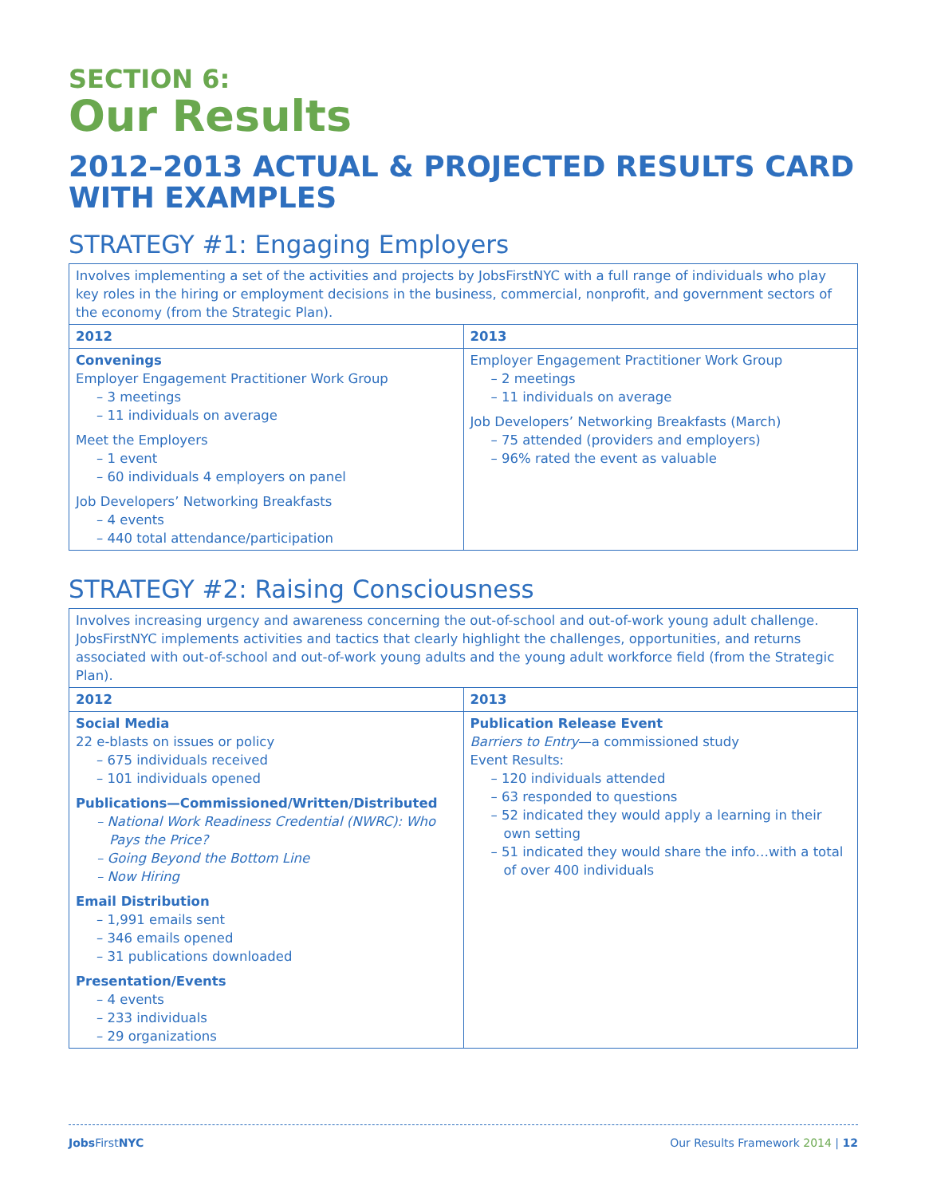SECTION 6:
Our Results
2012–2013 ACTUAL & PROJECTED RESULTS CARD WITH EXAMPLES
STRATEGY #1: Engaging Employers
| Involves implementing a set of the activities and projects by JobsFirstNYC with a full range of individuals who play key roles in the hiring or employment decisions in the business, commercial, nonprofit, and government sectors of the economy (from the Strategic Plan). | |
| 2012 | 2013 |
| Convenings Employer Engagement Practitioner Work Group – 3 meetings – 11 individuals on average Meet the Employers – 1 event – 60 individuals 4 employers on panel Job Developers’ Networking Breakfasts – 4 events – 440 total attendance/participation | Employer Engagement Practitioner Work Group – 2 meetings – 11 individuals on average Job Developers’ Networking Breakfasts (March) – 75 attended (providers and employers) – 96% rated the event as valuable |
STRATEGY #2: Raising Consciousness
| Involves increasing urgency and awareness concerning the out-of-school and out-of-work young adult challenge. JobsFirstNYC implements activities and tactics that clearly highlight the challenges, opportunities, and returns associated with out-of-school and out-of-work young adults and the young adult workforce field (from the Strategic Plan). | |
| 2012 | 2013 |
| Social Media 22 e-blasts on issues or policy – 675 individuals received – 101 individuals opened Publications—Commissioned/Written/Distributed – National Work Readiness Credential (NWRC): Who Pays the Price? – Going Beyond the Bottom Line – Now Hiring Email Distribution – 1,991 emails sent – 346 emails opened – 31 publications downloaded Presentation/Events – 4 events – 233 individuals – 29 organizations | Publication Release Event Barriers to Entry —a commissioned study Event Results: – 120 individuals attended – 63 responded to questions – 52 indicated they would apply a learning in their own setting – 51 indicated they would share the info…with a total of over 400 individuals |
Jobs FirstNYC Our Results Framework 2014 | 12